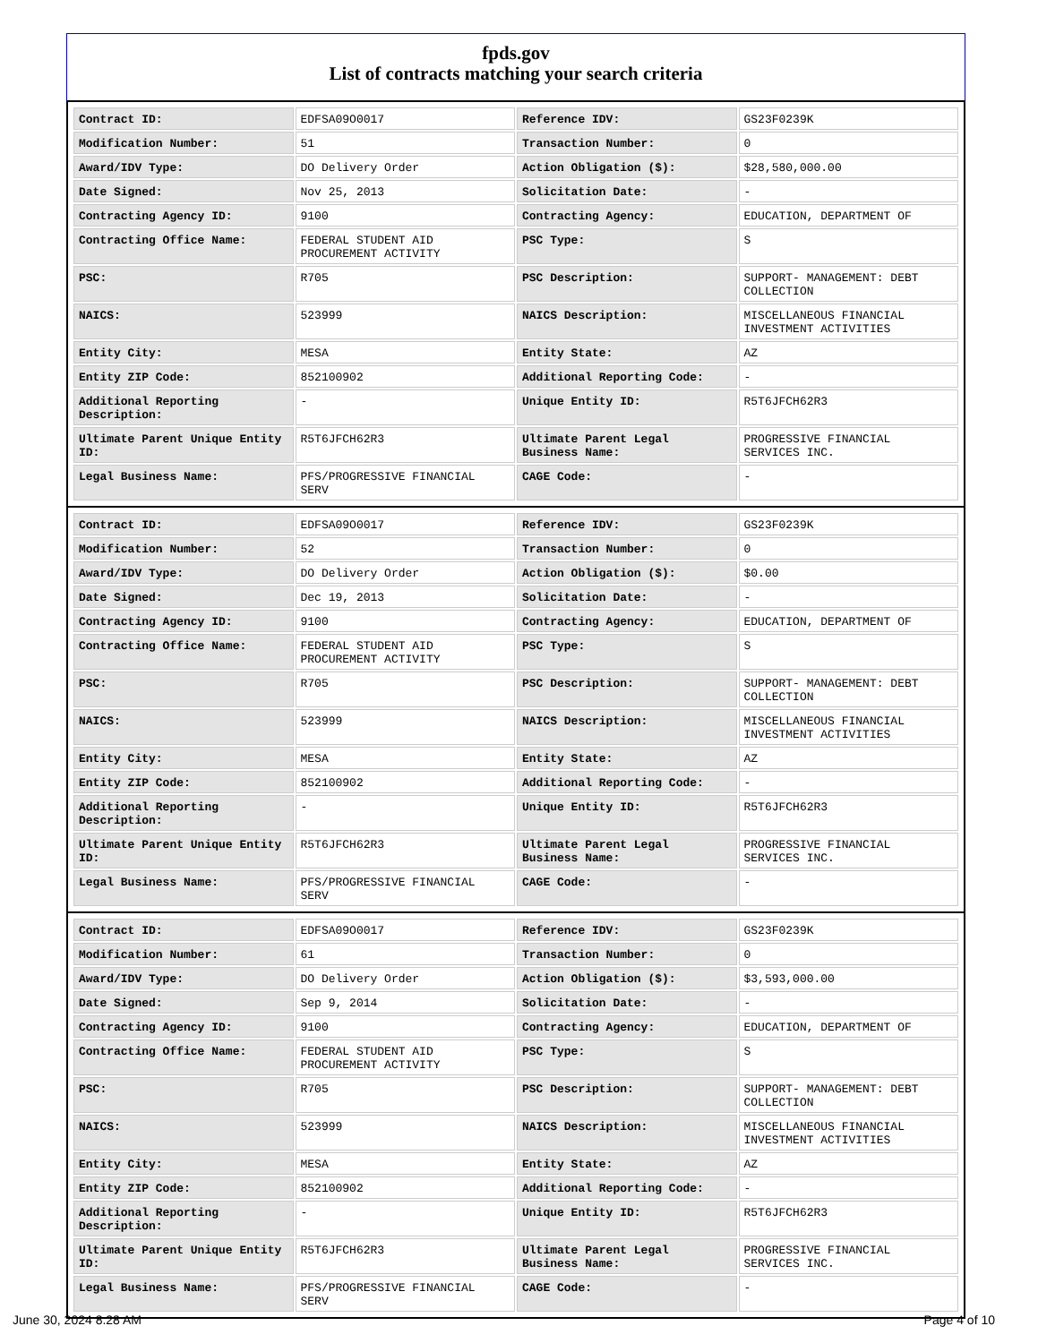fpds.gov
List of contracts matching your search criteria
| Contract ID: | EDFSA09O0017 | Reference IDV: | GS23F0239K |
| Modification Number: | 51 | Transaction Number: | 0 |
| Award/IDV Type: | DO Delivery Order | Action Obligation ($): | $28,580,000.00 |
| Date Signed: | Nov 25, 2013 | Solicitation Date: | - |
| Contracting Agency ID: | 9100 | Contracting Agency: | EDUCATION, DEPARTMENT OF |
| Contracting Office Name: | FEDERAL STUDENT AID PROCUREMENT ACTIVITY | PSC Type: | S |
| PSC: | R705 | PSC Description: | SUPPORT- MANAGEMENT: DEBT COLLECTION |
| NAICS: | 523999 | NAICS Description: | MISCELLANEOUS FINANCIAL INVESTMENT ACTIVITIES |
| Entity City: | MESA | Entity State: | AZ |
| Entity ZIP Code: | 852100902 | Additional Reporting Code: | - |
| Additional Reporting Description: | - | Unique Entity ID: | R5T6JFCH62R3 |
| Ultimate Parent Unique Entity ID: | R5T6JFCH62R3 | Ultimate Parent Legal Business Name: | PROGRESSIVE FINANCIAL SERVICES INC. |
| Legal Business Name: | PFS/PROGRESSIVE FINANCIAL SERV | CAGE Code: | - |
| Contract ID: | EDFSA09O0017 | Reference IDV: | GS23F0239K |
| Modification Number: | 52 | Transaction Number: | 0 |
| Award/IDV Type: | DO Delivery Order | Action Obligation ($): | $0.00 |
| Date Signed: | Dec 19, 2013 | Solicitation Date: | - |
| Contracting Agency ID: | 9100 | Contracting Agency: | EDUCATION, DEPARTMENT OF |
| Contracting Office Name: | FEDERAL STUDENT AID PROCUREMENT ACTIVITY | PSC Type: | S |
| PSC: | R705 | PSC Description: | SUPPORT- MANAGEMENT: DEBT COLLECTION |
| NAICS: | 523999 | NAICS Description: | MISCELLANEOUS FINANCIAL INVESTMENT ACTIVITIES |
| Entity City: | MESA | Entity State: | AZ |
| Entity ZIP Code: | 852100902 | Additional Reporting Code: | - |
| Additional Reporting Description: | - | Unique Entity ID: | R5T6JFCH62R3 |
| Ultimate Parent Unique Entity ID: | R5T6JFCH62R3 | Ultimate Parent Legal Business Name: | PROGRESSIVE FINANCIAL SERVICES INC. |
| Legal Business Name: | PFS/PROGRESSIVE FINANCIAL SERV | CAGE Code: | - |
| Contract ID: | EDFSA09O0017 | Reference IDV: | GS23F0239K |
| Modification Number: | 61 | Transaction Number: | 0 |
| Award/IDV Type: | DO Delivery Order | Action Obligation ($): | $3,593,000.00 |
| Date Signed: | Sep 9, 2014 | Solicitation Date: | - |
| Contracting Agency ID: | 9100 | Contracting Agency: | EDUCATION, DEPARTMENT OF |
| Contracting Office Name: | FEDERAL STUDENT AID PROCUREMENT ACTIVITY | PSC Type: | S |
| PSC: | R705 | PSC Description: | SUPPORT- MANAGEMENT: DEBT COLLECTION |
| NAICS: | 523999 | NAICS Description: | MISCELLANEOUS FINANCIAL INVESTMENT ACTIVITIES |
| Entity City: | MESA | Entity State: | AZ |
| Entity ZIP Code: | 852100902 | Additional Reporting Code: | - |
| Additional Reporting Description: | - | Unique Entity ID: | R5T6JFCH62R3 |
| Ultimate Parent Unique Entity ID: | R5T6JFCH62R3 | Ultimate Parent Legal Business Name: | PROGRESSIVE FINANCIAL SERVICES INC. |
| Legal Business Name: | PFS/PROGRESSIVE FINANCIAL SERV | CAGE Code: | - |
June 30, 2024 8:28 AM Page 4 of 10